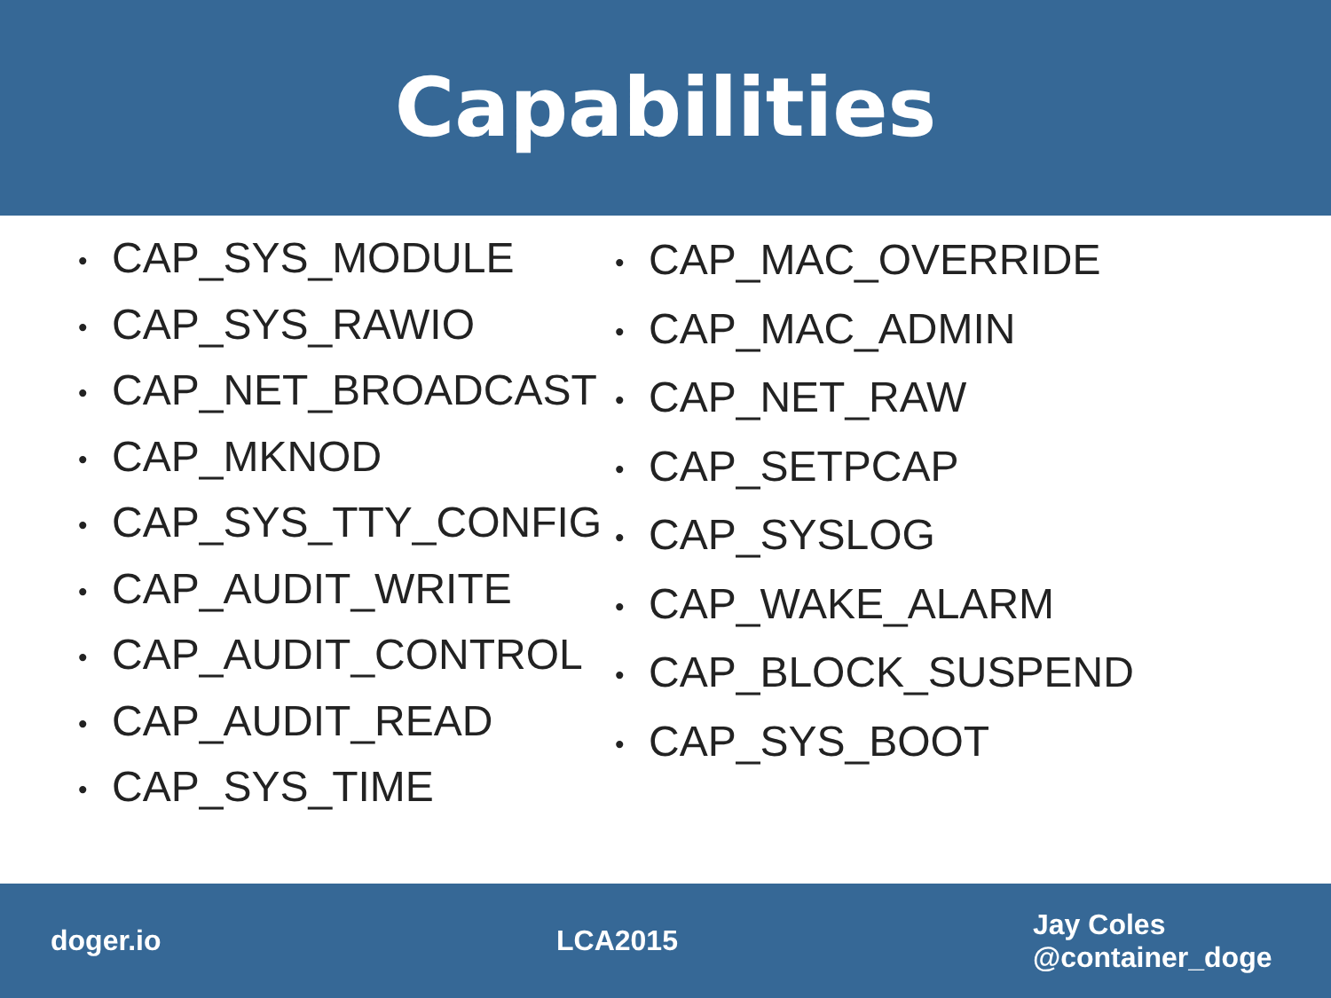Capabilities
• CAP_SYS_MODULE
• CAP_SYS_RAWIO
• CAP_NET_BROADCAST
• CAP_MKNOD
• CAP_SYS_TTY_CONFIG
• CAP_AUDIT_WRITE
• CAP_AUDIT_CONTROL
• CAP_AUDIT_READ
• CAP_SYS_TIME
• CAP_MAC_OVERRIDE
• CAP_MAC_ADMIN
• CAP_NET_RAW
• CAP_SETPCAP
• CAP_SYSLOG
• CAP_WAKE_ALARM
• CAP_BLOCK_SUSPEND
• CAP_SYS_BOOT
doger.io LCA2015
Jay Coles
@container_doge